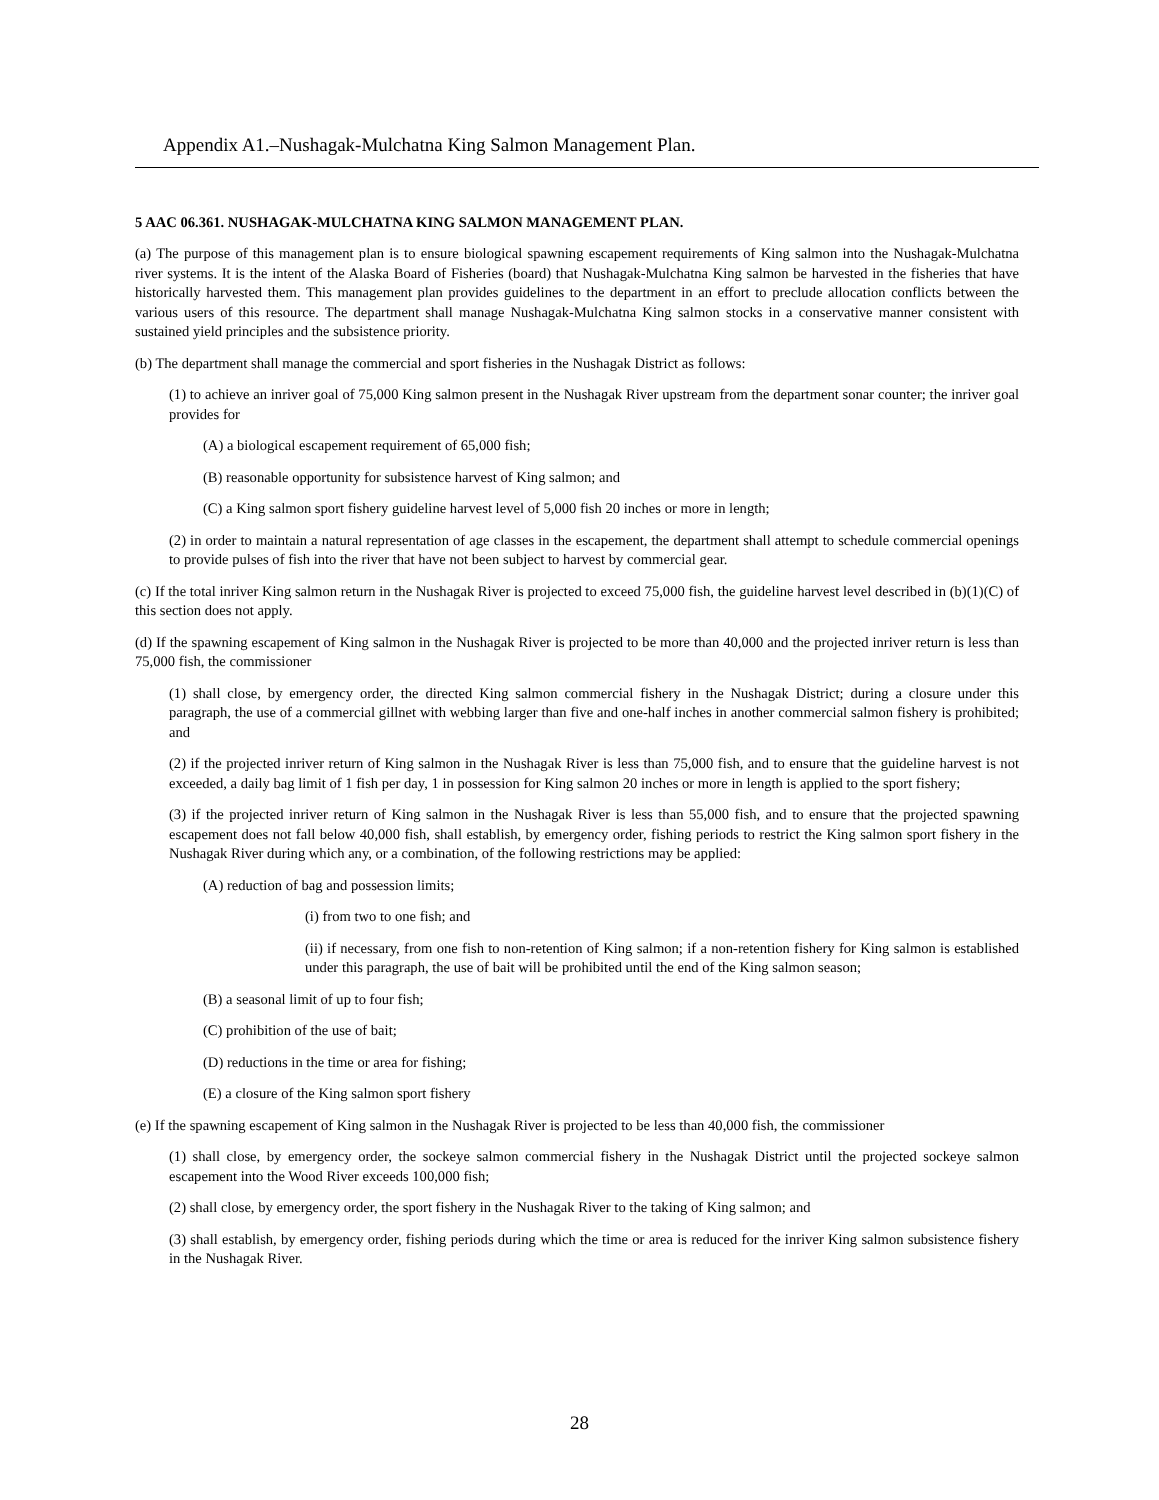Appendix A1.–Nushagak-Mulchatna King Salmon Management Plan.
5 AAC 06.361. NUSHAGAK-MULCHATNA KING SALMON MANAGEMENT PLAN.
(a) The purpose of this management plan is to ensure biological spawning escapement requirements of King salmon into the Nushagak-Mulchatna river systems. It is the intent of the Alaska Board of Fisheries (board) that Nushagak-Mulchatna King salmon be harvested in the fisheries that have historically harvested them. This management plan provides guidelines to the department in an effort to preclude allocation conflicts between the various users of this resource. The department shall manage Nushagak-Mulchatna King salmon stocks in a conservative manner consistent with sustained yield principles and the subsistence priority.
(b) The department shall manage the commercial and sport fisheries in the Nushagak District as follows:
(1) to achieve an inriver goal of 75,000 King salmon present in the Nushagak River upstream from the department sonar counter; the inriver goal provides for
(A) a biological escapement requirement of 65,000 fish;
(B) reasonable opportunity for subsistence harvest of King salmon; and
(C) a King salmon sport fishery guideline harvest level of 5,000 fish 20 inches or more in length;
(2) in order to maintain a natural representation of age classes in the escapement, the department shall attempt to schedule commercial openings to provide pulses of fish into the river that have not been subject to harvest by commercial gear.
(c) If the total inriver King salmon return in the Nushagak River is projected to exceed 75,000 fish, the guideline harvest level described in (b)(1)(C) of this section does not apply.
(d) If the spawning escapement of King salmon in the Nushagak River is projected to be more than 40,000 and the projected inriver return is less than 75,000 fish, the commissioner
(1) shall close, by emergency order, the directed King salmon commercial fishery in the Nushagak District; during a closure under this paragraph, the use of a commercial gillnet with webbing larger than five and one-half inches in another commercial salmon fishery is prohibited; and
(2) if the projected inriver return of King salmon in the Nushagak River is less than 75,000 fish, and to ensure that the guideline harvest is not exceeded, a daily bag limit of 1 fish per day, 1 in possession for King salmon 20 inches or more in length is applied to the sport fishery;
(3) if the projected inriver return of King salmon in the Nushagak River is less than 55,000 fish, and to ensure that the projected spawning escapement does not fall below 40,000 fish, shall establish, by emergency order, fishing periods to restrict the King salmon sport fishery in the Nushagak River during which any, or a combination, of the following restrictions may be applied:
(A) reduction of bag and possession limits;
(i) from two to one fish; and
(ii) if necessary, from one fish to non-retention of King salmon; if a non-retention fishery for King salmon is established under this paragraph, the use of bait will be prohibited until the end of the King salmon season;
(B) a seasonal limit of up to four fish;
(C) prohibition of the use of bait;
(D) reductions in the time or area for fishing;
(E) a closure of the King salmon sport fishery
(e) If the spawning escapement of King salmon in the Nushagak River is projected to be less than 40,000 fish, the commissioner
(1) shall close, by emergency order, the sockeye salmon commercial fishery in the Nushagak District until the projected sockeye salmon escapement into the Wood River exceeds 100,000 fish;
(2) shall close, by emergency order, the sport fishery in the Nushagak River to the taking of King salmon; and
(3) shall establish, by emergency order, fishing periods during which the time or area is reduced for the inriver King salmon subsistence fishery in the Nushagak River.
28